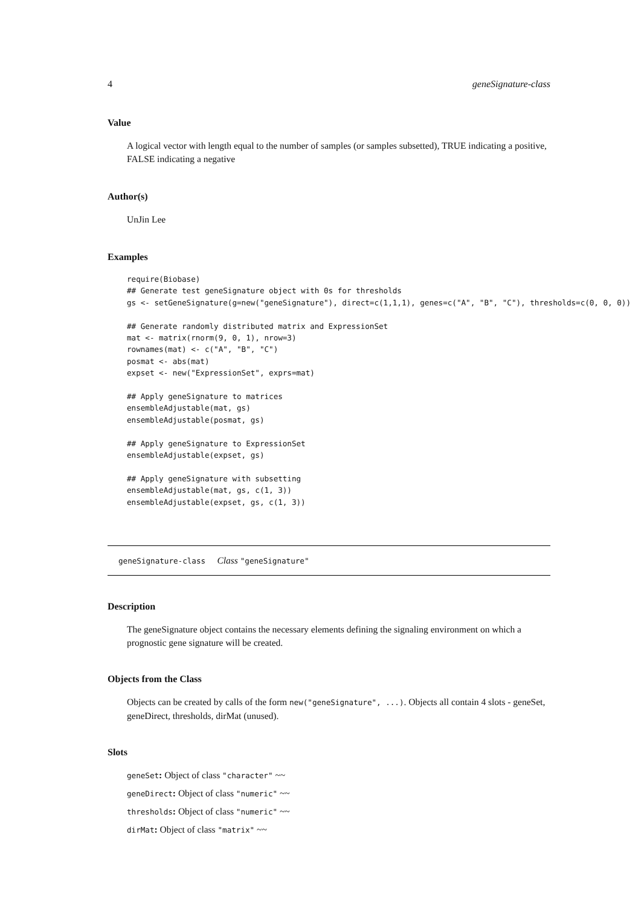4 geneSignature-class
Value
A logical vector with length equal to the number of samples (or samples subsetted), TRUE indicating a positive, FALSE indicating a negative
Author(s)
UnJin Lee
Examples
require(Biobase)
## Generate test geneSignature object with 0s for thresholds
gs <- setGeneSignature(g=new("geneSignature"), direct=c(1,1,1), genes=c("A", "B", "C"), thresholds=c(0, 0, 0))

## Generate randomly distributed matrix and ExpressionSet
mat <- matrix(rnorm(9, 0, 1), nrow=3)
rownames(mat) <- c("A", "B", "C")
posmat <- abs(mat)
expset <- new("ExpressionSet", exprs=mat)

## Apply geneSignature to matrices
ensembleAdjustable(mat, gs)
ensembleAdjustable(posmat, gs)

## Apply geneSignature to ExpressionSet
ensembleAdjustable(expset, gs)

## Apply geneSignature with subsetting
ensembleAdjustable(mat, gs, c(1, 3))
ensembleAdjustable(expset, gs, c(1, 3))
geneSignature-class Class "geneSignature"
Description
The geneSignature object contains the necessary elements defining the signaling environment on which a prognostic gene signature will be created.
Objects from the Class
Objects can be created by calls of the form new("geneSignature", ...). Objects all contain 4 slots - geneSet, geneDirect, thresholds, dirMat (unused).
Slots
geneSet: Object of class "character" ~~
geneDirect: Object of class "numeric" ~~
thresholds: Object of class "numeric" ~~
dirMat: Object of class "matrix" ~~